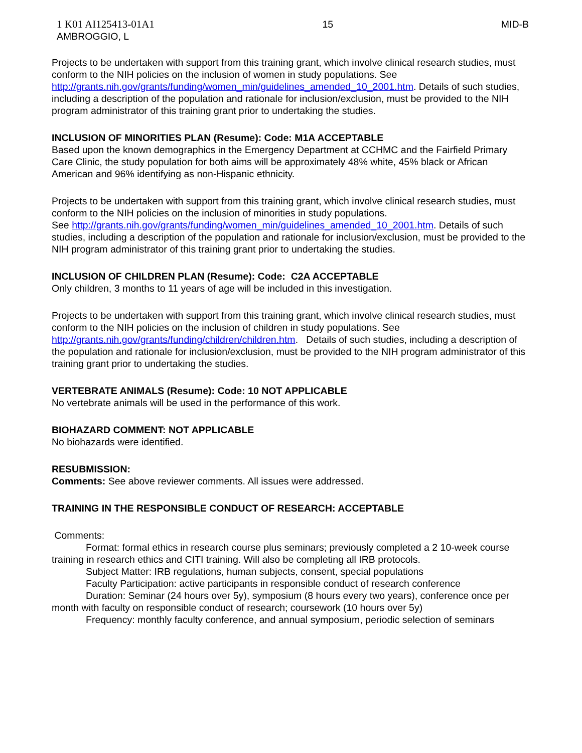1 K01 AI125413-01A1
AMBROGGIO, L
15 MID-B
Projects to be undertaken with support from this training grant, which involve clinical research studies, must conform to the NIH policies on the inclusion of women in study populations. See http://grants.nih.gov/grants/funding/women_min/guidelines_amended_10_2001.htm. Details of such studies, including a description of the population and rationale for inclusion/exclusion, must be provided to the NIH program administrator of this training grant prior to undertaking the studies.
INCLUSION OF MINORITIES PLAN (Resume): Code: M1A ACCEPTABLE
Based upon the known demographics in the Emergency Department at CCHMC and the Fairfield Primary Care Clinic, the study population for both aims will be approximately 48% white, 45% black or African American and 96% identifying as non-Hispanic ethnicity.
Projects to be undertaken with support from this training grant, which involve clinical research studies, must conform to the NIH policies on the inclusion of minorities in study populations.
See http://grants.nih.gov/grants/funding/women_min/guidelines_amended_10_2001.htm. Details of such studies, including a description of the population and rationale for inclusion/exclusion, must be provided to the NIH program administrator of this training grant prior to undertaking the studies.
INCLUSION OF CHILDREN PLAN (Resume): Code: C2A ACCEPTABLE
Only children, 3 months to 11 years of age will be included in this investigation.
Projects to be undertaken with support from this training grant, which involve clinical research studies, must conform to the NIH policies on the inclusion of children in study populations. See http://grants.nih.gov/grants/funding/children/children.htm. Details of such studies, including a description of the population and rationale for inclusion/exclusion, must be provided to the NIH program administrator of this training grant prior to undertaking the studies.
VERTEBRATE ANIMALS (Resume): Code: 10 NOT APPLICABLE
No vertebrate animals will be used in the performance of this work.
BIOHAZARD COMMENT: NOT APPLICABLE
No biohazards were identified.
RESUBMISSION:
Comments: See above reviewer comments. All issues were addressed.
TRAINING IN THE RESPONSIBLE CONDUCT OF RESEARCH: ACCEPTABLE
Comments:
Format: formal ethics in research course plus seminars; previously completed a 2 10-week course training in research ethics and CITI training. Will also be completing all IRB protocols.
Subject Matter: IRB regulations, human subjects, consent, special populations
Faculty Participation: active participants in responsible conduct of research conference
Duration: Seminar (24 hours over 5y), symposium (8 hours every two years), conference once per month with faculty on responsible conduct of research; coursework (10 hours over 5y)
Frequency: monthly faculty conference, and annual symposium, periodic selection of seminars